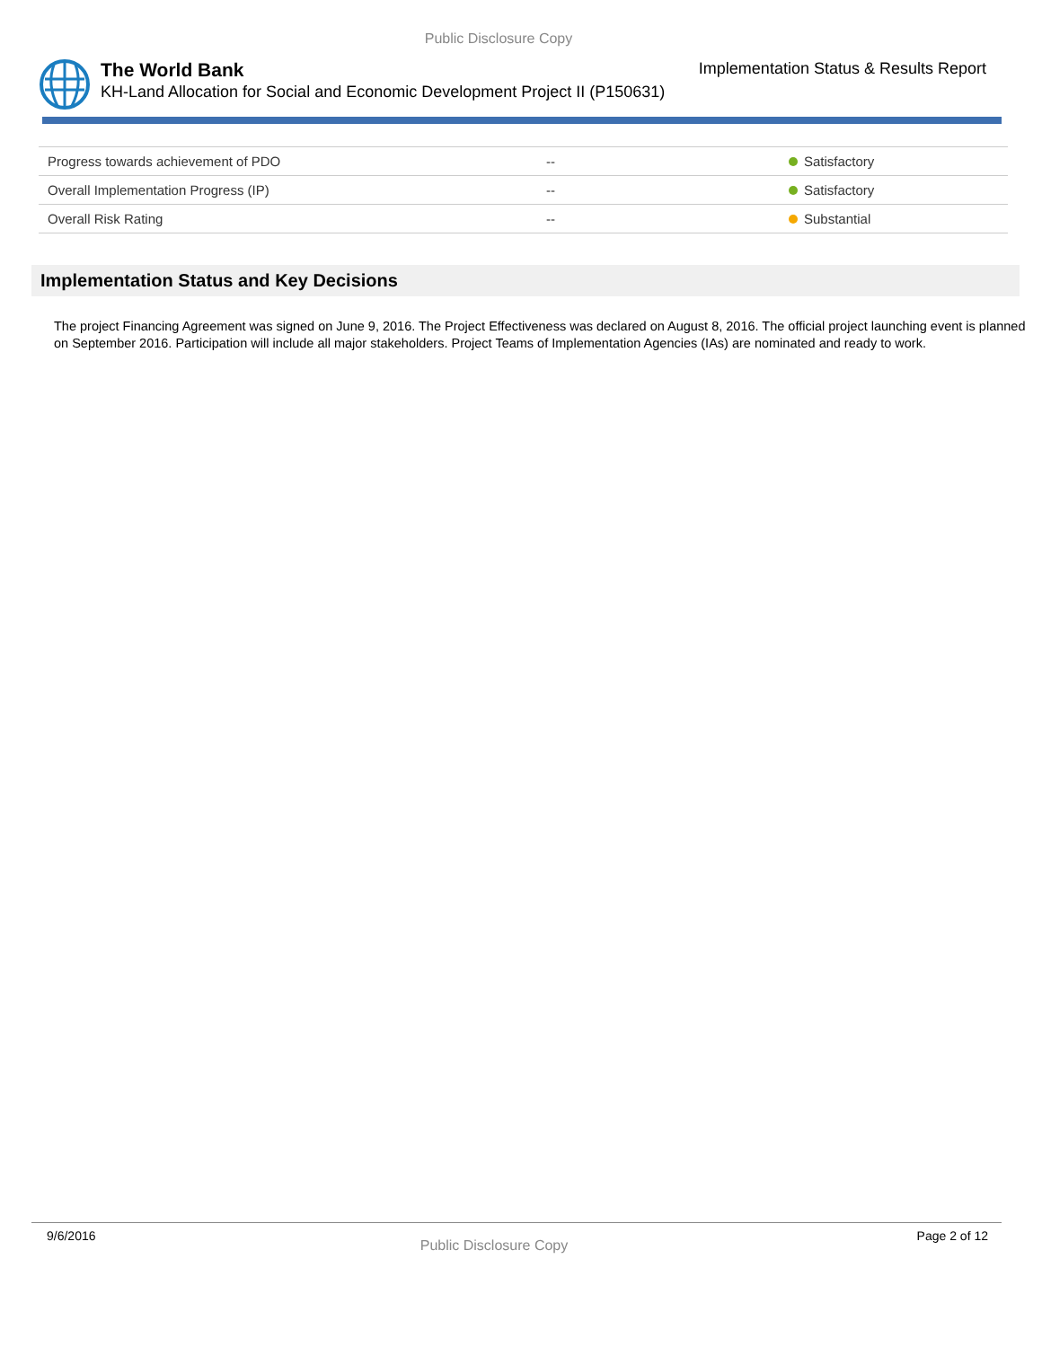Public Disclosure Copy
The World Bank Implementation Status & Results Report
KH-Land Allocation for Social and Economic Development Project II (P150631)
| Progress towards achievement of PDO | -- | Satisfactory |
| Overall Implementation Progress (IP) | -- | Satisfactory |
| Overall Risk Rating | -- | Substantial |
Implementation Status and Key Decisions
The project Financing Agreement was signed on June 9, 2016. The Project Effectiveness was declared on August 8, 2016. The official project launching event is planned on September 2016. Participation will include all major stakeholders. Project Teams of Implementation Agencies (IAs) are nominated and ready to work.
9/6/2016 Page 2 of 12
Public Disclosure Copy